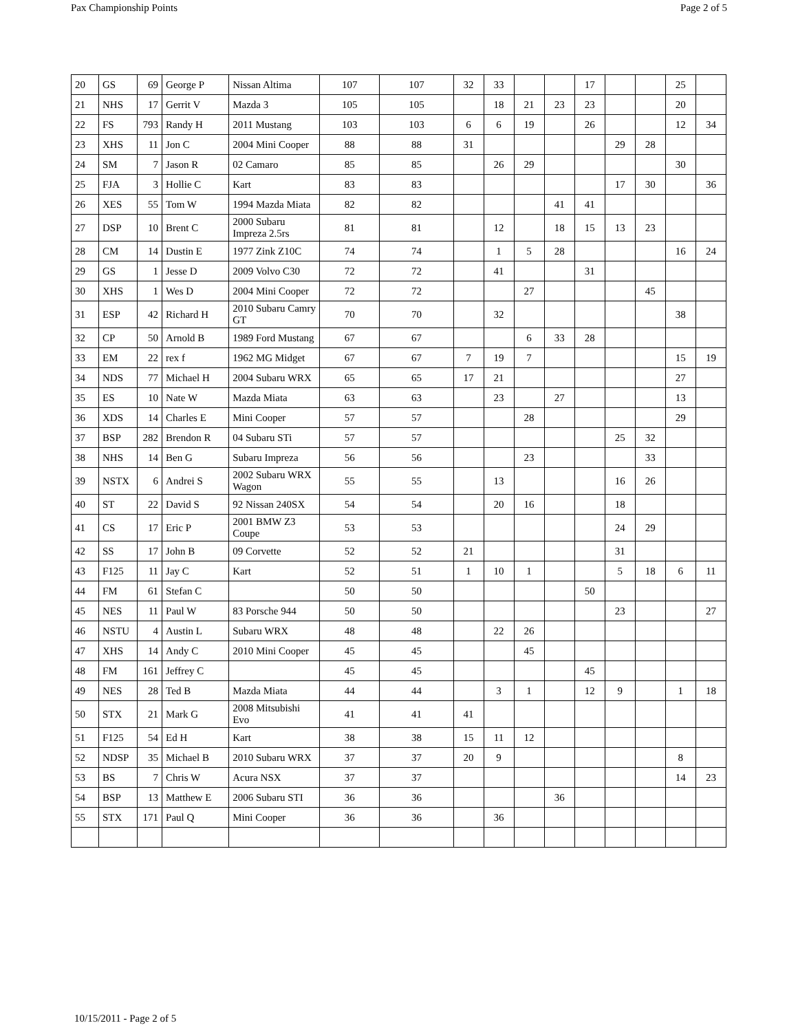Pax Championship Points Page 2 of 5
| 20 | GS | 69 | George P | Nissan Altima | 107 | 107 | 32 | 33 | | | 17 | | | 25 | |
| 21 | NHS | 17 | Gerrit V | Mazda 3 | 105 | 105 | | 18 | 21 | 23 | 23 | | | 20 | |
| 22 | FS | 793 | Randy H | 2011 Mustang | 103 | 103 | 6 | 6 | 19 | | 26 | | | 12 | 34 |
| 23 | XHS | 11 | Jon C | 2004 Mini Cooper | 88 | 88 | 31 | | | | | 29 | 28 | | |
| 24 | SM | 7 | Jason R | 02 Camaro | 85 | 85 | | 26 | 29 | | | | | 30 | |
| 25 | FJA | 3 | Hollie C | Kart | 83 | 83 | | | | | | 17 | 30 | | 36 |
| 26 | XES | 55 | Tom W | 1994 Mazda Miata | 82 | 82 | | | | 41 | 41 | | | | |
| 27 | DSP | 10 | Brent C | 2000 Subaru Impreza 2.5rs | 81 | 81 | | 12 | | 18 | 15 | 13 | 23 | | |
| 28 | CM | 14 | Dustin E | 1977 Zink Z10C | 74 | 74 | | 1 | 5 | 28 | | | | 16 | 24 |
| 29 | GS | 1 | Jesse D | 2009 Volvo C30 | 72 | 72 | | 41 | | | 31 | | | | |
| 30 | XHS | 1 | Wes D | 2004 Mini Cooper | 72 | 72 | | | 27 | | | | 45 | | |
| 31 | ESP | 42 | Richard H | 2010 Subaru Camry GT | 70 | 70 | | 32 | | | | | | 38 | |
| 32 | CP | 50 | Arnold B | 1989 Ford Mustang | 67 | 67 | | | 6 | 33 | 28 | | | | |
| 33 | EM | 22 | rex f | 1962 MG Midget | 67 | 67 | 7 | 19 | 7 | | | | | 15 | 19 |
| 34 | NDS | 77 | Michael H | 2004 Subaru WRX | 65 | 65 | 17 | 21 | | | | | | 27 | |
| 35 | ES | 10 | Nate W | Mazda Miata | 63 | 63 | | 23 | | 27 | | | | 13 | |
| 36 | XDS | 14 | Charles E | Mini Cooper | 57 | 57 | | | 28 | | | | | 29 | |
| 37 | BSP | 282 | Brendon R | 04 Subaru STi | 57 | 57 | | | | | | 25 | 32 | | |
| 38 | NHS | 14 | Ben G | Subaru Impreza | 56 | 56 | | | 23 | | | | 33 | | |
| 39 | NSTX | 6 | Andrei S | 2002 Subaru WRX Wagon | 55 | 55 | | 13 | | | | 16 | 26 | | |
| 40 | ST | 22 | David S | 92 Nissan 240SX | 54 | 54 | | 20 | 16 | | | 18 | | | |
| 41 | CS | 17 | Eric P | 2001 BMW Z3 Coupe | 53 | 53 | | | | | | 24 | 29 | | |
| 42 | SS | 17 | John B | 09 Corvette | 52 | 52 | 21 | | | | | 31 | | | |
| 43 | F125 | 11 | Jay C | Kart | 52 | 51 | 1 | 10 | 1 | | | 5 | 18 | 6 | 11 |
| 44 | FM | 61 | Stefan C | | 50 | 50 | | | | | 50 | | | | |
| 45 | NES | 11 | Paul W | 83 Porsche 944 | 50 | 50 | | | | | | 23 | | | 27 |
| 46 | NSTU | 4 | Austin L | Subaru WRX | 48 | 48 | | 22 | 26 | | | | | | |
| 47 | XHS | 14 | Andy C | 2010 Mini Cooper | 45 | 45 | | | 45 | | | | | | |
| 48 | FM | 161 | Jeffrey C | | 45 | 45 | | | | | 45 | | | | |
| 49 | NES | 28 | Ted B | Mazda Miata | 44 | 44 | | 3 | 1 | | 12 | 9 | | 1 | 18 |
| 50 | STX | 21 | Mark G | 2008 Mitsubishi Evo | 41 | 41 | 41 | | | | | | | | |
| 51 | F125 | 54 | Ed H | Kart | 38 | 38 | 15 | 11 | 12 | | | | | | |
| 52 | NDSP | 35 | Michael B | 2010 Subaru WRX | 37 | 37 | 20 | 9 | | | | | | 8 | |
| 53 | BS | 7 | Chris W | Acura NSX | 37 | 37 | | | | | | | | 14 | 23 |
| 54 | BSP | 13 | Matthew E | 2006 Subaru STI | 36 | 36 | | | | 36 | | | | | |
| 55 | STX | 171 | Paul Q | Mini Cooper | 36 | 36 | | 36 | | | | | | | |
10/15/2011 - Page 2 of 5